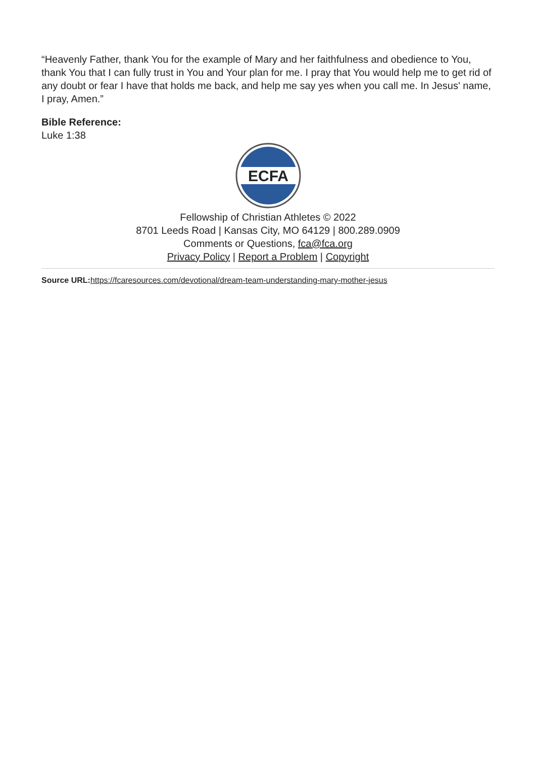“Heavenly Father, thank You for the example of Mary and her faithfulness and obedience to You, thank You that I can fully trust in You and Your plan for me. I pray that You would help me to get rid of any doubt or fear I have that holds me back, and help me say yes when you call me. In Jesus' name, I pray, Amen.”
Bible Reference:
Luke 1:38
ECFA
Fellowship of Christian Athletes © 2022
8701 Leeds Road | Kansas City, MO 64129 | 800.289.0909
Comments or Questions, fca@fca.org
Privacy Policy | Report a Problem | Copyright
Source URL: https://fcaresources.com/devotional/dream-team-understanding-mary-mother-jesus